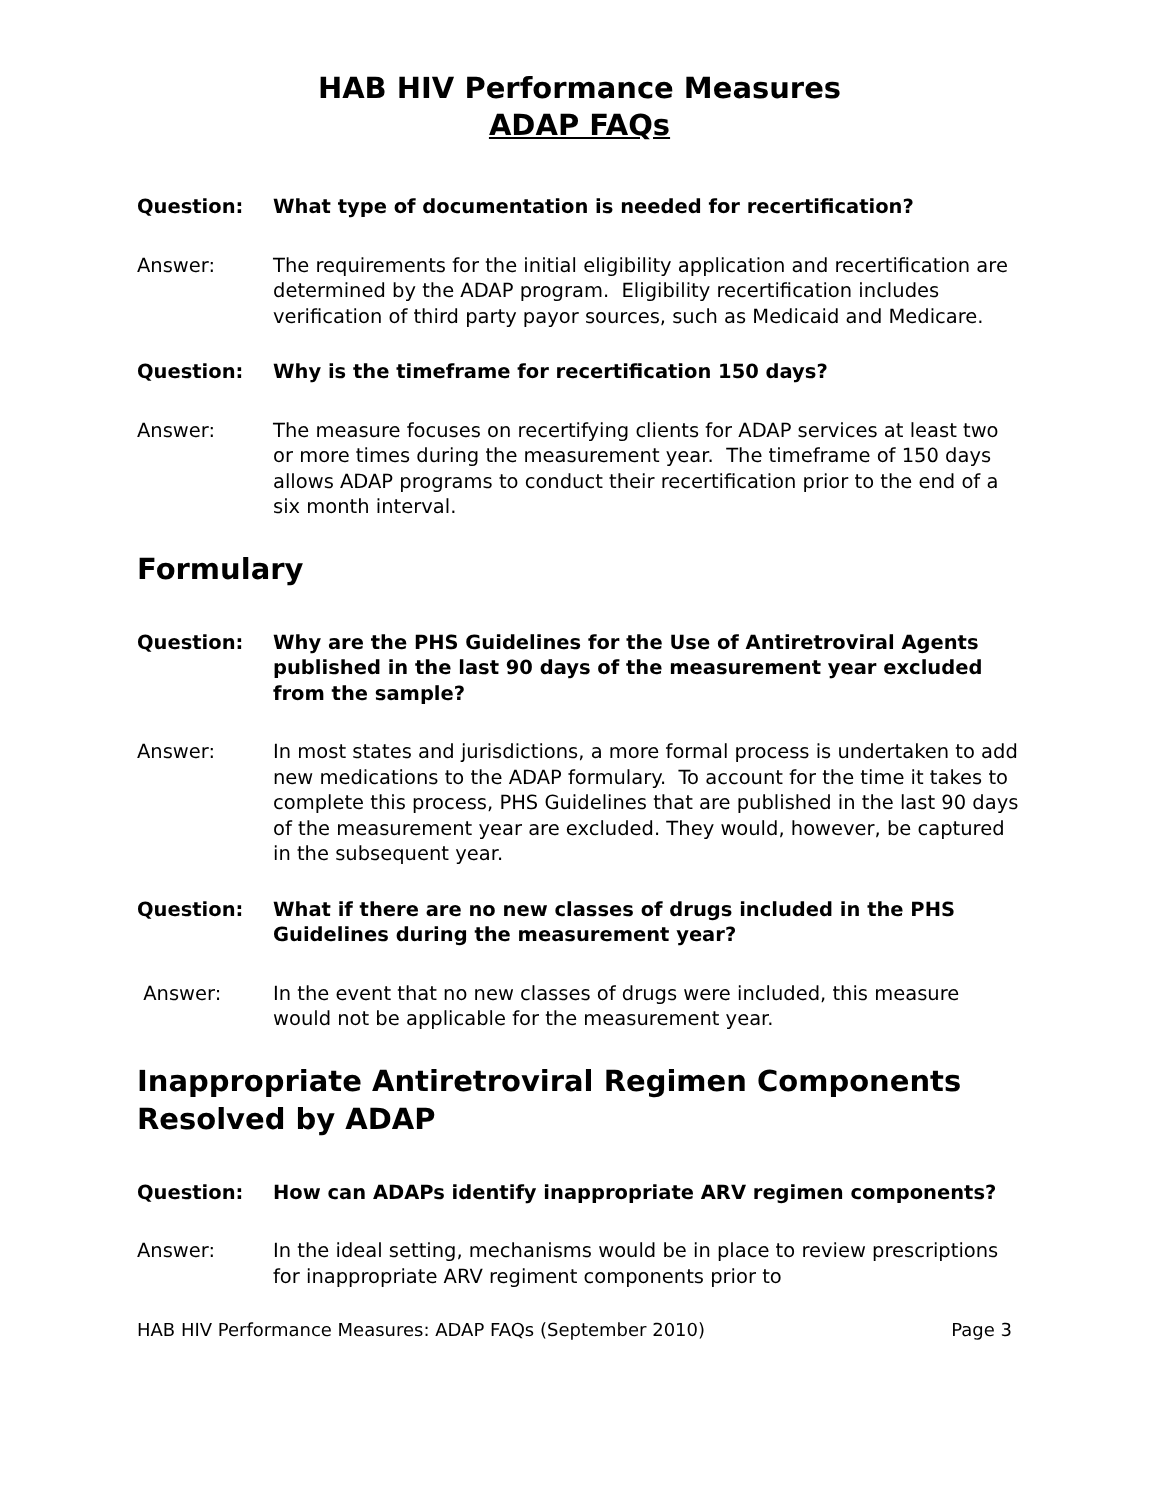HAB HIV Performance Measures
ADAP FAQs
Question: What type of documentation is needed for recertification?
Answer: The requirements for the initial eligibility application and recertification are determined by the ADAP program. Eligibility recertification includes verification of third party payor sources, such as Medicaid and Medicare.
Question: Why is the timeframe for recertification 150 days?
Answer: The measure focuses on recertifying clients for ADAP services at least two or more times during the measurement year. The timeframe of 150 days allows ADAP programs to conduct their recertification prior to the end of a six month interval.
Formulary
Question: Why are the PHS Guidelines for the Use of Antiretroviral Agents published in the last 90 days of the measurement year excluded from the sample?
Answer: In most states and jurisdictions, a more formal process is undertaken to add new medications to the ADAP formulary. To account for the time it takes to complete this process, PHS Guidelines that are published in the last 90 days of the measurement year are excluded. They would, however, be captured in the subsequent year.
Question: What if there are no new classes of drugs included in the PHS Guidelines during the measurement year?
Answer: In the event that no new classes of drugs were included, this measure would not be applicable for the measurement year.
Inappropriate Antiretroviral Regimen Components Resolved by ADAP
Question: How can ADAPs identify inappropriate ARV regimen components?
Answer: In the ideal setting, mechanisms would be in place to review prescriptions for inappropriate ARV regiment components prior to
HAB HIV Performance Measures: ADAP FAQs (September 2010) Page 3